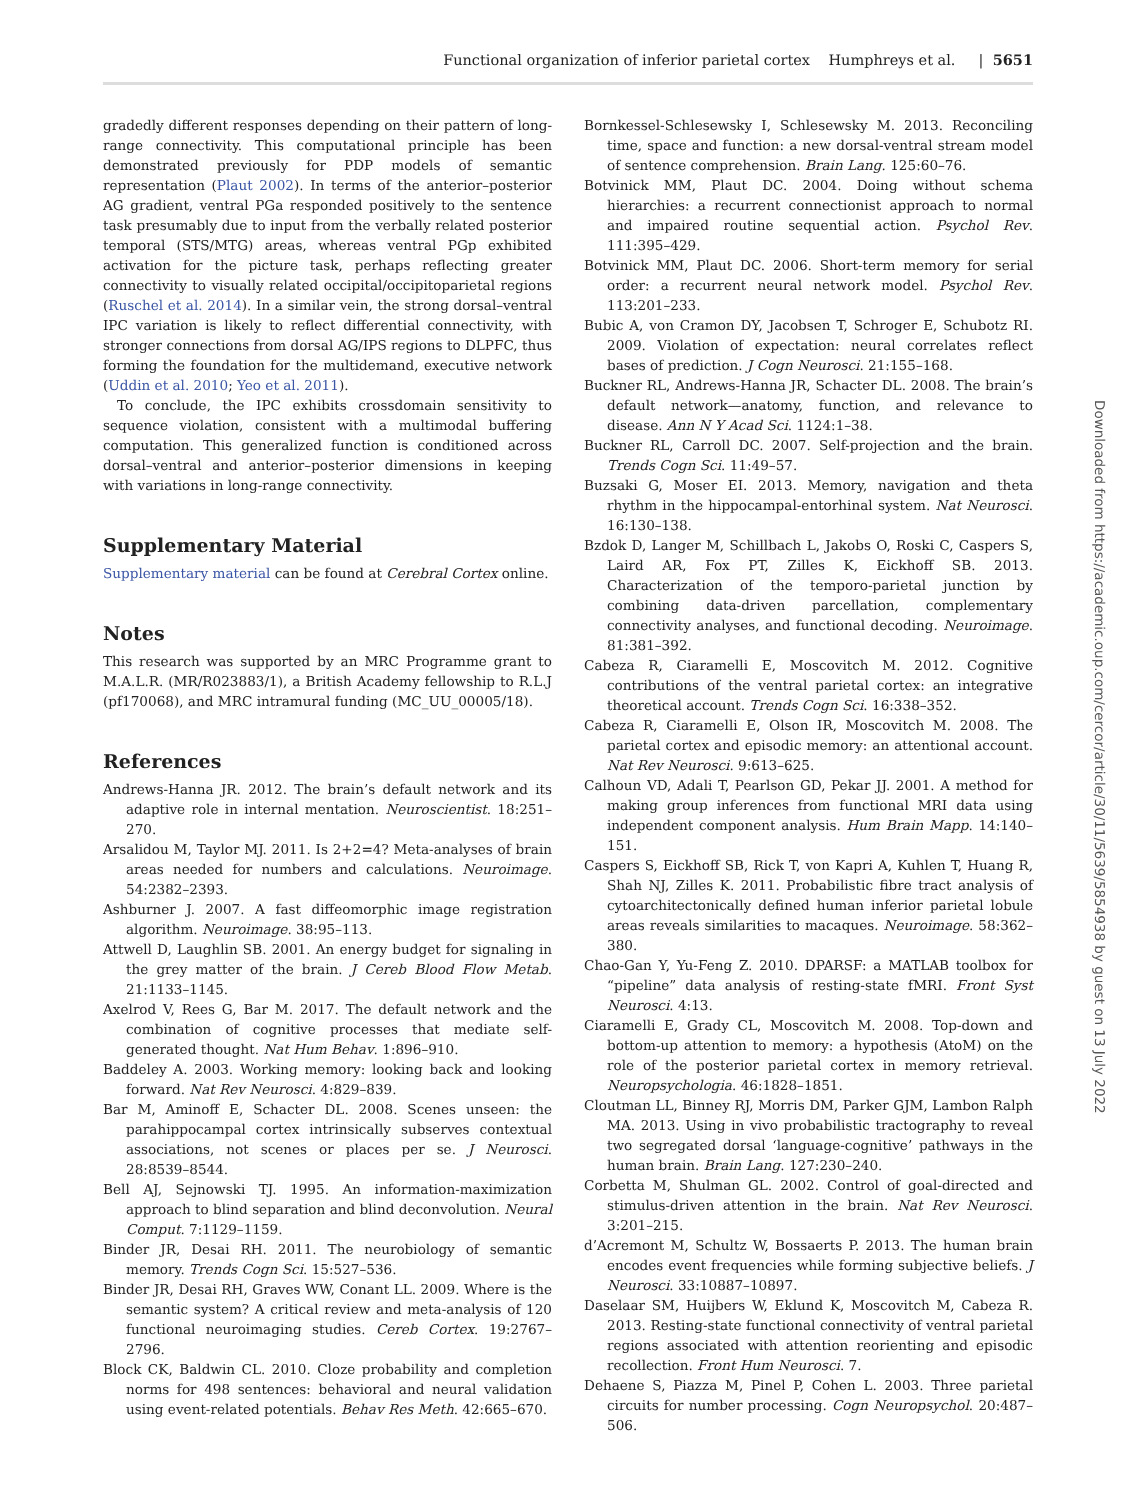Functional organization of inferior parietal cortex Humphreys et al. | 5651
gradedly different responses depending on their pattern of long-range connectivity. This computational principle has been demonstrated previously for PDP models of semantic representation (Plaut 2002). In terms of the anterior–posterior AG gradient, ventral PGa responded positively to the sentence task presumably due to input from the verbally related posterior temporal (STS/MTG) areas, whereas ventral PGp exhibited activation for the picture task, perhaps reflecting greater connectivity to visually related occipital/occipitoparietal regions (Ruschel et al. 2014). In a similar vein, the strong dorsal–ventral IPC variation is likely to reflect differential connectivity, with stronger connections from dorsal AG/IPS regions to DLPFC, thus forming the foundation for the multidemand, executive network (Uddin et al. 2010; Yeo et al. 2011).
To conclude, the IPC exhibits crossdomain sensitivity to sequence violation, consistent with a multimodal buffering computation. This generalized function is conditioned across dorsal–ventral and anterior–posterior dimensions in keeping with variations in long-range connectivity.
Supplementary Material
Supplementary material can be found at Cerebral Cortex online.
Notes
This research was supported by an MRC Programme grant to M.A.L.R. (MR/R023883/1), a British Academy fellowship to R.L.J (pf170068), and MRC intramural funding (MC_UU_00005/18).
References
Andrews-Hanna JR. 2012. The brain’s default network and its adaptive role in internal mentation. Neuroscientist. 18:251–270.
Arsalidou M, Taylor MJ. 2011. Is 2+2=4? Meta-analyses of brain areas needed for numbers and calculations. Neuroimage. 54:2382–2393.
Ashburner J. 2007. A fast diffeomorphic image registration algorithm. Neuroimage. 38:95–113.
Attwell D, Laughlin SB. 2001. An energy budget for signaling in the grey matter of the brain. J Cereb Blood Flow Metab. 21:1133–1145.
Axelrod V, Rees G, Bar M. 2017. The default network and the combination of cognitive processes that mediate self-generated thought. Nat Hum Behav. 1:896–910.
Baddeley A. 2003. Working memory: looking back and looking forward. Nat Rev Neurosci. 4:829–839.
Bar M, Aminoff E, Schacter DL. 2008. Scenes unseen: the parahippocampal cortex intrinsically subserves contextual associations, not scenes or places per se. J Neurosci. 28:8539–8544.
Bell AJ, Sejnowski TJ. 1995. An information-maximization approach to blind separation and blind deconvolution. Neural Comput. 7:1129–1159.
Binder JR, Desai RH. 2011. The neurobiology of semantic memory. Trends Cogn Sci. 15:527–536.
Binder JR, Desai RH, Graves WW, Conant LL. 2009. Where is the semantic system? A critical review and meta-analysis of 120 functional neuroimaging studies. Cereb Cortex. 19:2767–2796.
Block CK, Baldwin CL. 2010. Cloze probability and completion norms for 498 sentences: behavioral and neural validation using event-related potentials. Behav Res Meth. 42:665–670.
Bornkessel-Schlesewsky I, Schlesewsky M. 2013. Reconciling time, space and function: a new dorsal-ventral stream model of sentence comprehension. Brain Lang. 125:60–76.
Botvinick MM, Plaut DC. 2004. Doing without schema hierarchies: a recurrent connectionist approach to normal and impaired routine sequential action. Psychol Rev. 111:395–429.
Botvinick MM, Plaut DC. 2006. Short-term memory for serial order: a recurrent neural network model. Psychol Rev. 113:201–233.
Bubic A, von Cramon DY, Jacobsen T, Schroger E, Schubotz RI. 2009. Violation of expectation: neural correlates reflect bases of prediction. J Cogn Neurosci. 21:155–168.
Buckner RL, Andrews-Hanna JR, Schacter DL. 2008. The brain’s default network—anatomy, function, and relevance to disease. Ann N Y Acad Sci. 1124:1–38.
Buckner RL, Carroll DC. 2007. Self-projection and the brain. Trends Cogn Sci. 11:49–57.
Buzsaki G, Moser EI. 2013. Memory, navigation and theta rhythm in the hippocampal-entorhinal system. Nat Neurosci. 16:130–138.
Bzdok D, Langer M, Schillbach L, Jakobs O, Roski C, Caspers S, Laird AR, Fox PT, Zilles K, Eickhoff SB. 2013. Characterization of the temporo-parietal junction by combining data-driven parcellation, complementary connectivity analyses, and functional decoding. Neuroimage. 81:381–392.
Cabeza R, Ciaramelli E, Moscovitch M. 2012. Cognitive contributions of the ventral parietal cortex: an integrative theoretical account. Trends Cogn Sci. 16:338–352.
Cabeza R, Ciaramelli E, Olson IR, Moscovitch M. 2008. The parietal cortex and episodic memory: an attentional account. Nat Rev Neurosci. 9:613–625.
Calhoun VD, Adali T, Pearlson GD, Pekar JJ. 2001. A method for making group inferences from functional MRI data using independent component analysis. Hum Brain Mapp. 14:140–151.
Caspers S, Eickhoff SB, Rick T, von Kapri A, Kuhlen T, Huang R, Shah NJ, Zilles K. 2011. Probabilistic fibre tract analysis of cytoarchitectonically defined human inferior parietal lobule areas reveals similarities to macaques. Neuroimage. 58:362–380.
Chao-Gan Y, Yu-Feng Z. 2010. DPARSF: a MATLAB toolbox for “pipeline” data analysis of resting-state fMRI. Front Syst Neurosci. 4:13.
Ciaramelli E, Grady CL, Moscovitch M. 2008. Top-down and bottom-up attention to memory: a hypothesis (AtoM) on the role of the posterior parietal cortex in memory retrieval. Neuropsychologia. 46:1828–1851.
Cloutman LL, Binney RJ, Morris DM, Parker GJM, Lambon Ralph MA. 2013. Using in vivo probabilistic tractography to reveal two segregated dorsal ‘language-cognitive’ pathways in the human brain. Brain Lang. 127:230–240.
Corbetta M, Shulman GL. 2002. Control of goal-directed and stimulus-driven attention in the brain. Nat Rev Neurosci. 3:201–215.
d’Acremont M, Schultz W, Bossaerts P. 2013. The human brain encodes event frequencies while forming subjective beliefs. J Neurosci. 33:10887–10897.
Daselaar SM, Huijbers W, Eklund K, Moscovitch M, Cabeza R. 2013. Resting-state functional connectivity of ventral parietal regions associated with attention reorienting and episodic recollection. Front Hum Neurosci. 7.
Dehaene S, Piazza M, Pinel P, Cohen L. 2003. Three parietal circuits for number processing. Cogn Neuropsychol. 20:487–506.
Downloaded from https://academic.oup.com/cercor/article/30/11/5639/5854938 by guest on 13 July 2022